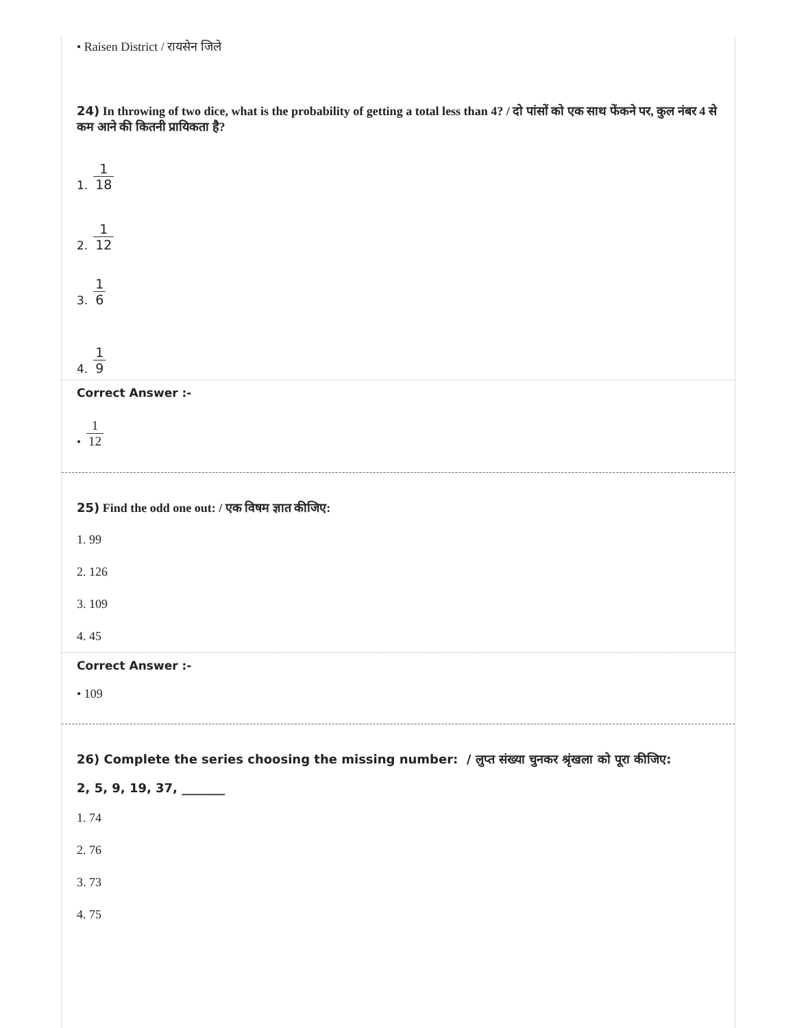• Raisen District / रायसेन जिले
24) In throwing of two dice, what is the probability of getting a total less than 4? / दो पांसों को एक साथ फेंकने पर, कुल नंबर 4 से कम आने की कितनी प्रायिकता है?
1. 1 18
2. 1 12
3. 1 6
4. 1 9
Correct Answer :-
• 1 12
25) Find the odd one out: / एक विषम ज्ञात कीजिए:
1. 99
2. 126
3. 109
4. 45
Correct Answer :-
• 109
26) Complete the series choosing the missing number: / लुप्त संख्या चुनकर श्रृंखला को पूरा कीजिए:
2, 5, 9, 19, 37, _______
1. 74
2. 76
3. 73
4. 75